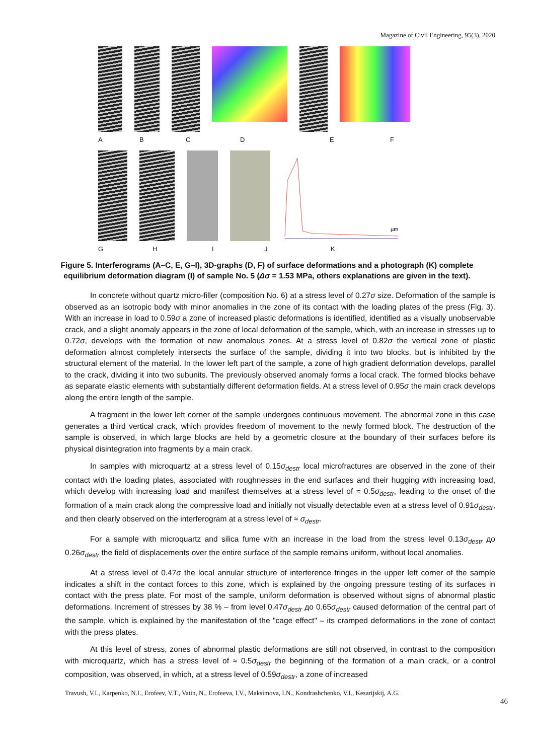Magazine of Civil Engineering, 95(3), 2020
ABCDEF
μm
GHIJK
Figure 5. Interferograms (A–C, E, G–I), 3D-graphs (D, F) of surface deformations and a photograph (K) complete equilibrium deformation diagram (I) of sample No. 5 (Δσ = 1.53 MPa, others explanations are given in the text).
In concrete without quartz micro-filler (composition No. 6) at a stress level of 0.27σ size. Deformation of the sample is observed as an isotropic body with minor anomalies in the zone of its contact with the loading plates of the press (Fig. 3). With an increase in load to 0.59σ a zone of increased plastic deformations is identified, identified as a visually unobservable crack, and a slight anomaly appears in the zone of local deformation of the sample, which, with an increase in stresses up to 0.72σ, develops with the formation of new anomalous zones. At a stress level of 0.82σ the vertical zone of plastic deformation almost completely intersects the surface of the sample, dividing it into two blocks, but is inhibited by the structural element of the material. In the lower left part of the sample, a zone of high gradient deformation develops, parallel to the crack, dividing it into two subunits. The previously observed anomaly forms a local crack. The formed blocks behave as separate elastic elements with substantially different deformation fields. At a stress level of 0.95σ the main crack develops along the entire length of the sample.
A fragment in the lower left corner of the sample undergoes continuous movement. The abnormal zone in this case generates a third vertical crack, which provides freedom of movement to the newly formed block. The destruction of the sample is observed, in which large blocks are held by a geometric closure at the boundary of their surfaces before its physical disintegration into fragments by a main crack.
In samples with microquartz at a stress level of 0.15σ<sub>destr</sub> local microfractures are observed in the zone of their contact with the loading plates, associated with roughnesses in the end surfaces and their hugging with increasing load, which develop with increasing load and manifest themselves at a stress level of ≈ 0.5σ<sub>destr</sub>, leading to the onset of the formation of a main crack along the compressive load and initially not visually detectable even at a stress level of 0.91σ<sub>destr</sub>, and then clearly observed on the interferogram at a stress level of ≈ σ<sub>destr</sub>.
For a sample with microquartz and silica fume with an increase in the load from the stress level 0.13σ<sub>destr</sub> до 0.26σ<sub>destr</sub> the field of displacements over the entire surface of the sample remains uniform, without local anomalies.
At a stress level of 0.47σ the local annular structure of interference fringes in the upper left corner of the sample indicates a shift in the contact forces to this zone, which is explained by the ongoing pressure testing of its surfaces in contact with the press plate. For most of the sample, uniform deformation is observed without signs of abnormal plastic deformations. Increment of stresses by 38 % – from level 0.47σ<sub>destr</sub> до 0.65σ<sub>destr</sub> caused deformation of the central part of the sample, which is explained by the manifestation of the "cage effect" – its cramped deformations in the zone of contact with the press plates.
At this level of stress, zones of abnormal plastic deformations are still not observed, in contrast to the composition with microquartz, which has a stress level of ≈ 0.5σ<sub>destr</sub> the beginning of the formation of a main crack, or a control composition, was observed, in which, at a stress level of 0.59σ<sub>destr</sub>, a zone of increased
Travush, V.I., Karpenko, N.I., Erofeev, V.T., Vatin, N., Erofeeva, I.V., Maksimova, I.N., Kondrashchenko, V.I., Kesarijskij, A.G.
46